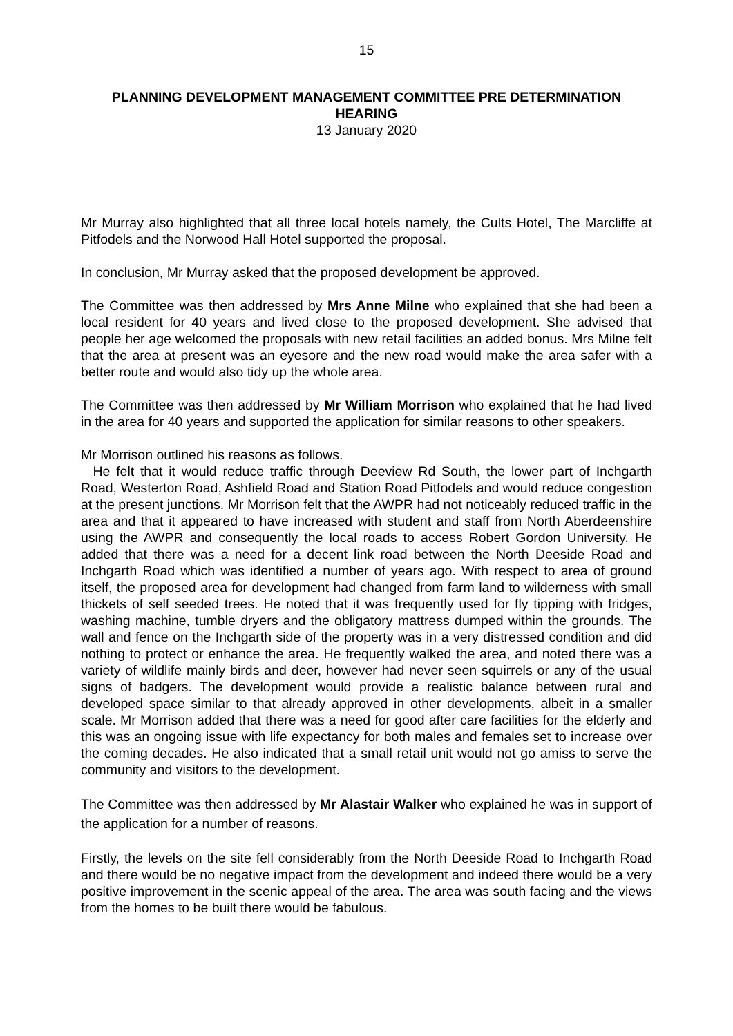15
PLANNING DEVELOPMENT MANAGEMENT COMMITTEE PRE DETERMINATION HEARING
13 January 2020
Mr Murray also highlighted that all three local hotels namely, the Cults Hotel, The Marcliffe at Pitfodels and the Norwood Hall Hotel supported the proposal.
In conclusion, Mr Murray asked that the proposed development be approved.
The Committee was then addressed by Mrs Anne Milne who explained that she had been a local resident for 40 years and lived close to the proposed development. She advised that people her age welcomed the proposals with new retail facilities an added bonus. Mrs Milne felt that the area at present was an eyesore and the new road would make the area safer with a better route and would also tidy up the whole area.
The Committee was then addressed by Mr William Morrison who explained that he had lived in the area for 40 years and supported the application for similar reasons to other speakers.
Mr Morrison outlined his reasons as follows.
He felt that it would reduce traffic through Deeview Rd South, the lower part of Inchgarth Road, Westerton Road, Ashfield Road and Station Road Pitfodels and would reduce congestion at the present junctions. Mr Morrison felt that the AWPR had not noticeably reduced traffic in the area and that it appeared to have increased with student and staff from North Aberdeenshire using the AWPR and consequently the local roads to access Robert Gordon University. He added that there was a need for a decent link road between the North Deeside Road and Inchgarth Road which was identified a number of years ago. With respect to area of ground itself, the proposed area for development had changed from farm land to wilderness with small thickets of self seeded trees. He noted that it was frequently used for fly tipping with fridges, washing machine, tumble dryers and the obligatory mattress dumped within the grounds. The wall and fence on the Inchgarth side of the property was in a very distressed condition and did nothing to protect or enhance the area. He frequently walked the area, and noted there was a variety of wildlife mainly birds and deer, however had never seen squirrels or any of the usual signs of badgers. The development would provide a realistic balance between rural and developed space similar to that already approved in other developments, albeit in a smaller scale. Mr Morrison added that there was a need for good after care facilities for the elderly and this was an ongoing issue with life expectancy for both males and females set to increase over the coming decades. He also indicated that a small retail unit would not go amiss to serve the community and visitors to the development.
The Committee was then addressed by Mr Alastair Walker who explained he was in support of the application for a number of reasons.
Firstly, the levels on the site fell considerably from the North Deeside Road to Inchgarth Road and there would be no negative impact from the development and indeed there would be a very positive improvement in the scenic appeal of the area. The area was south facing and the views from the homes to be built there would be fabulous.